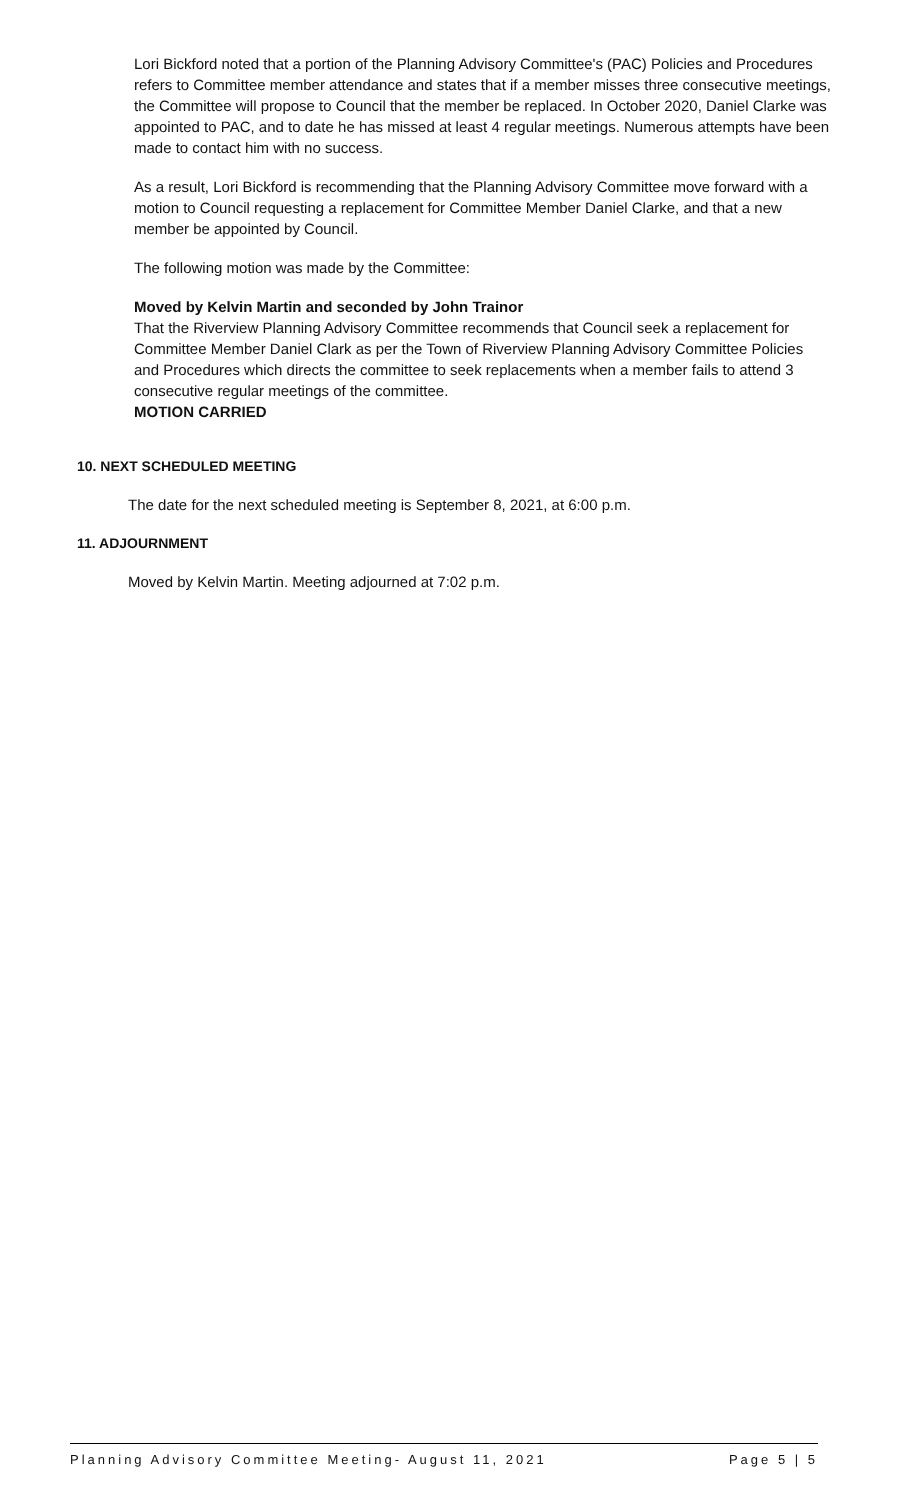Lori Bickford noted that a portion of the Planning Advisory Committee's (PAC) Policies and Procedures refers to Committee member attendance and states that if a member misses three consecutive meetings, the Committee will propose to Council that the member be replaced. In October 2020, Daniel Clarke was appointed to PAC, and to date he has missed at least 4 regular meetings. Numerous attempts have been made to contact him with no success.
As a result, Lori Bickford is recommending that the Planning Advisory Committee move forward with a motion to Council requesting a replacement for Committee Member Daniel Clarke, and that a new member be appointed by Council.
The following motion was made by the Committee:
Moved by Kelvin Martin and seconded by John Trainor
That the Riverview Planning Advisory Committee recommends that Council seek a replacement for Committee Member Daniel Clark as per the Town of Riverview Planning Advisory Committee Policies and Procedures which directs the committee to seek replacements when a member fails to attend 3 consecutive regular meetings of the committee.
MOTION CARRIED
10. NEXT SCHEDULED MEETING
The date for the next scheduled meeting is September 8, 2021, at 6:00 p.m.
11. ADJOURNMENT
Moved by Kelvin Martin. Meeting adjourned at 7:02 p.m.
Planning Advisory Committee Meeting- August 11, 2021 Page 5 | 5